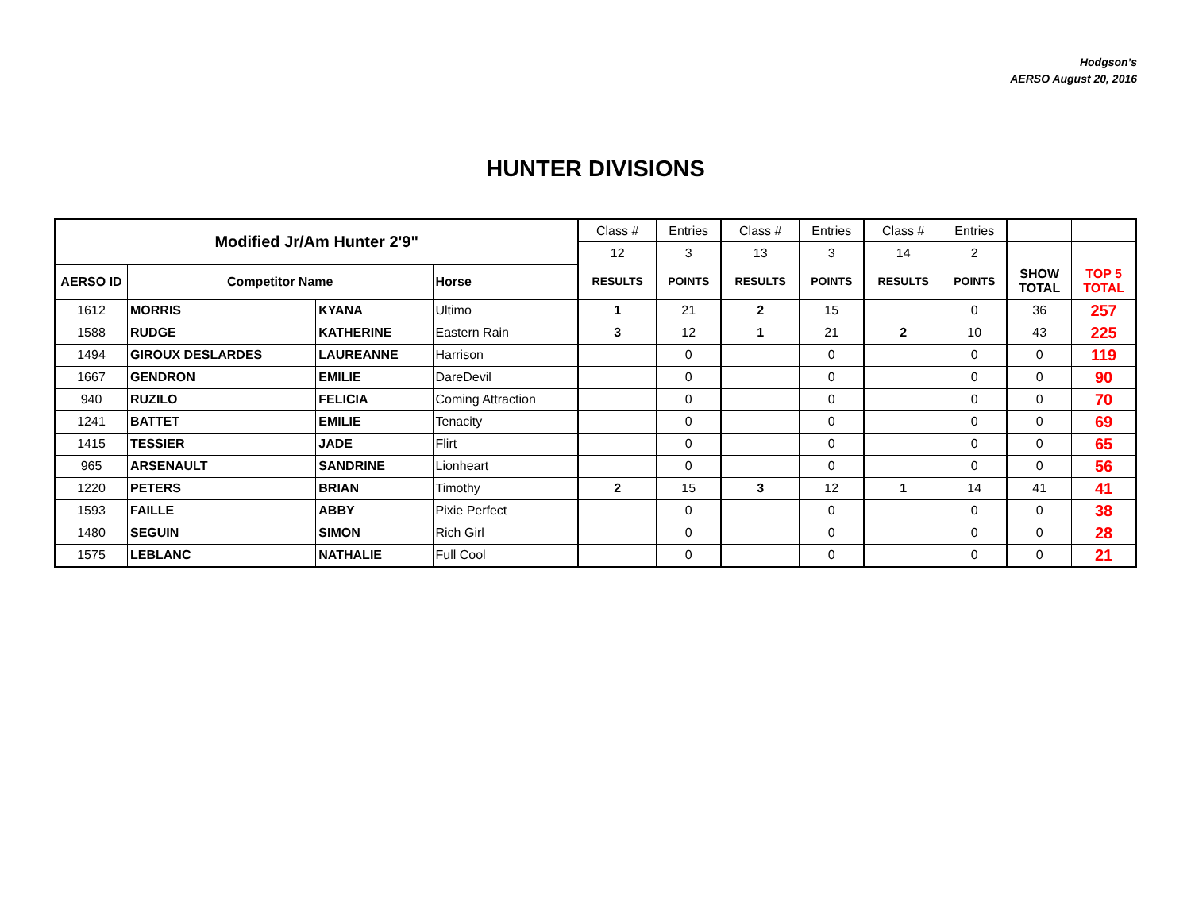Hodgson’s
AERSO August 20, 2016
HUNTER DIVISIONS
| Modified Jr/Am Hunter 2'9" | | | | Class # | Entries | Class # | Entries | Class # | Entries | | |
| | | | | 12 | 3 | 13 | 3 | 14 | 2 | | |
| AERSO ID | Competitor Name | | Horse | RESULTS | POINTS | RESULTS | POINTS | RESULTS | POINTS | SHOW TOTAL | TOP 5 TOTAL |
| 1612 | MORRIS | KYANA | Ultimo | 1 | 21 | 2 | 15 | | 0 | 36 | 257 |
| 1588 | RUDGE | KATHERINE | Eastern Rain | 3 | 12 | 1 | 21 | 2 | 10 | 43 | 225 |
| 1494 | GIROUX DESLARDES | LAUREANNE | Harrison | | 0 | | 0 | | 0 | 0 | 119 |
| 1667 | GENDRON | EMILIE | DareDevil | | 0 | | 0 | | 0 | 0 | 90 |
| 940 | RUZILO | FELICIA | Coming Attraction | | 0 | | 0 | | 0 | 0 | 70 |
| 1241 | BATTET | EMILIE | Tenacity | | 0 | | 0 | | 0 | 0 | 69 |
| 1415 | TESSIER | JADE | Flirt | | 0 | | 0 | | 0 | 0 | 65 |
| 965 | ARSENAULT | SANDRINE | Lionheart | | 0 | | 0 | | 0 | 0 | 56 |
| 1220 | PETERS | BRIAN | Timothy | 2 | 15 | 3 | 12 | 1 | 14 | 41 | 41 |
| 1593 | FAILLE | ABBY | Pixie Perfect | | 0 | | 0 | | 0 | 0 | 38 |
| 1480 | SEGUIN | SIMON | Rich Girl | | 0 | | 0 | | 0 | 0 | 28 |
| 1575 | LEBLANC | NATHALIE | Full Cool | | 0 | | 0 | | 0 | 0 | 21 |